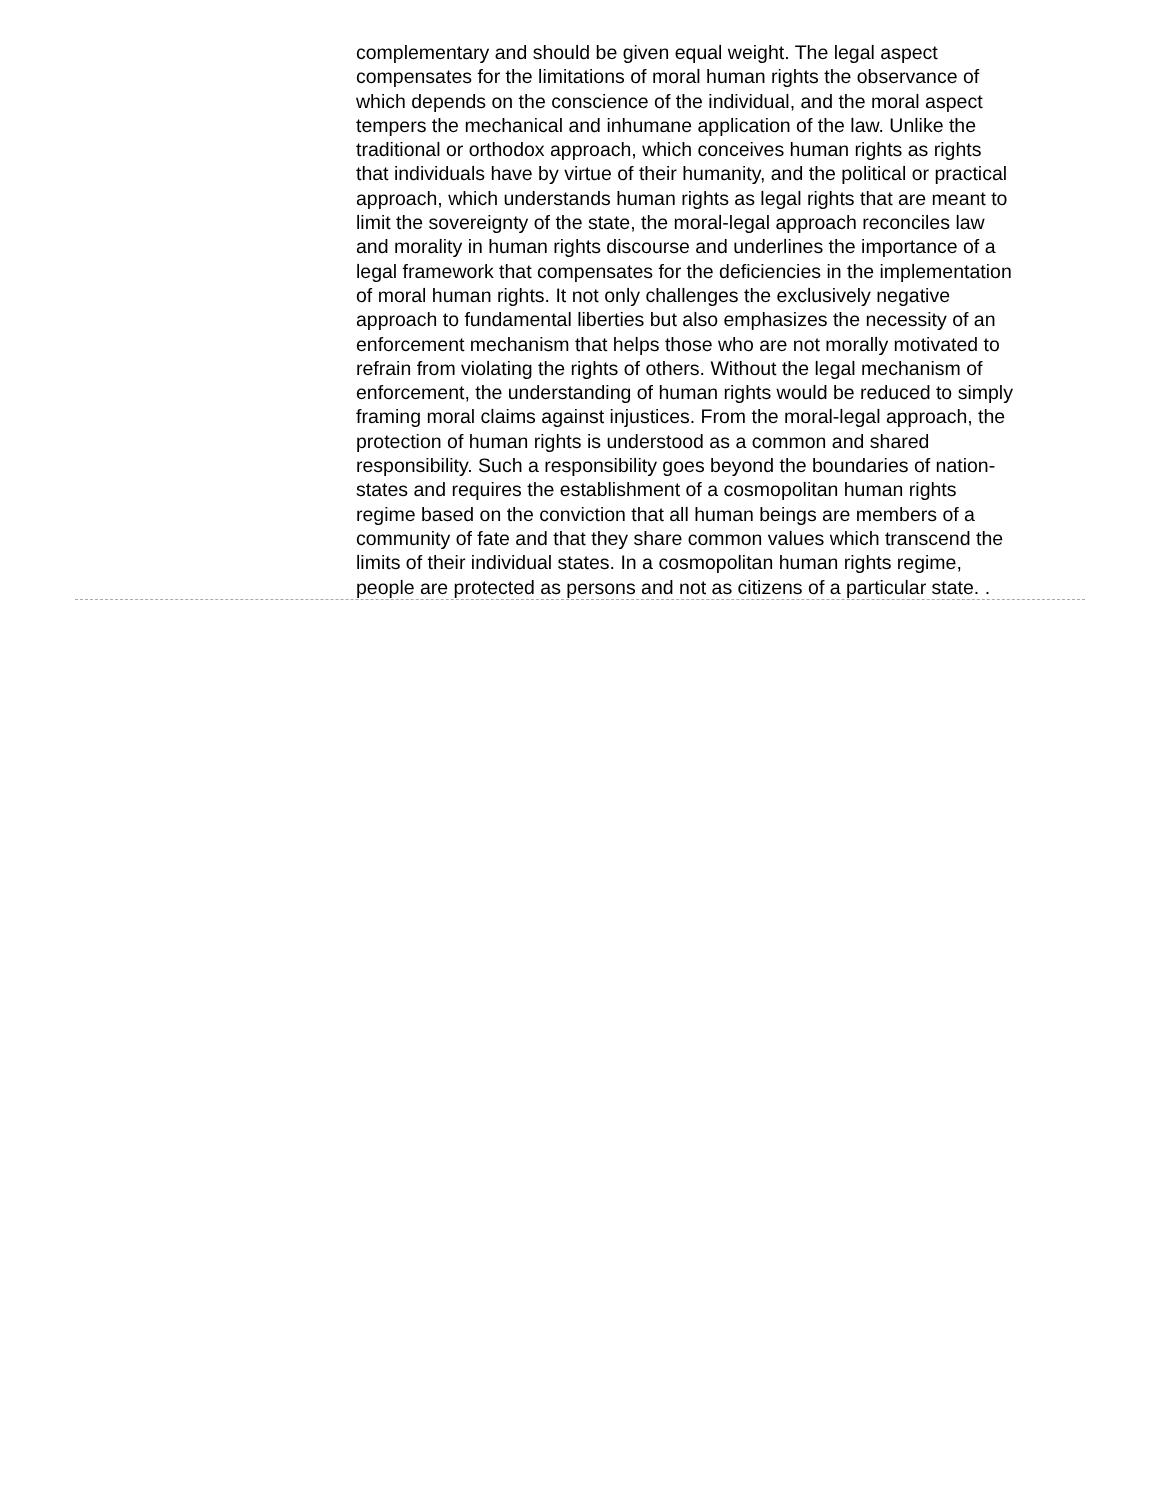complementary and should be given equal weight. The legal aspect compensates for the limitations of moral human rights the observance of which depends on the conscience of the individual, and the moral aspect tempers the mechanical and inhumane application of the law. Unlike the traditional or orthodox approach, which conceives human rights as rights that individuals have by virtue of their humanity, and the political or practical approach, which understands human rights as legal rights that are meant to limit the sovereignty of the state, the moral-legal approach reconciles law and morality in human rights discourse and underlines the importance of a legal framework that compensates for the deficiencies in the implementation of moral human rights. It not only challenges the exclusively negative approach to fundamental liberties but also emphasizes the necessity of an enforcement mechanism that helps those who are not morally motivated to refrain from violating the rights of others. Without the legal mechanism of enforcement, the understanding of human rights would be reduced to simply framing moral claims against injustices. From the moral-legal approach, the protection of human rights is understood as a common and shared responsibility. Such a responsibility goes beyond the boundaries of nation-states and requires the establishment of a cosmopolitan human rights regime based on the conviction that all human beings are members of a community of fate and that they share common values which transcend the limits of their individual states. In a cosmopolitan human rights regime, people are protected as persons and not as citizens of a particular state. .